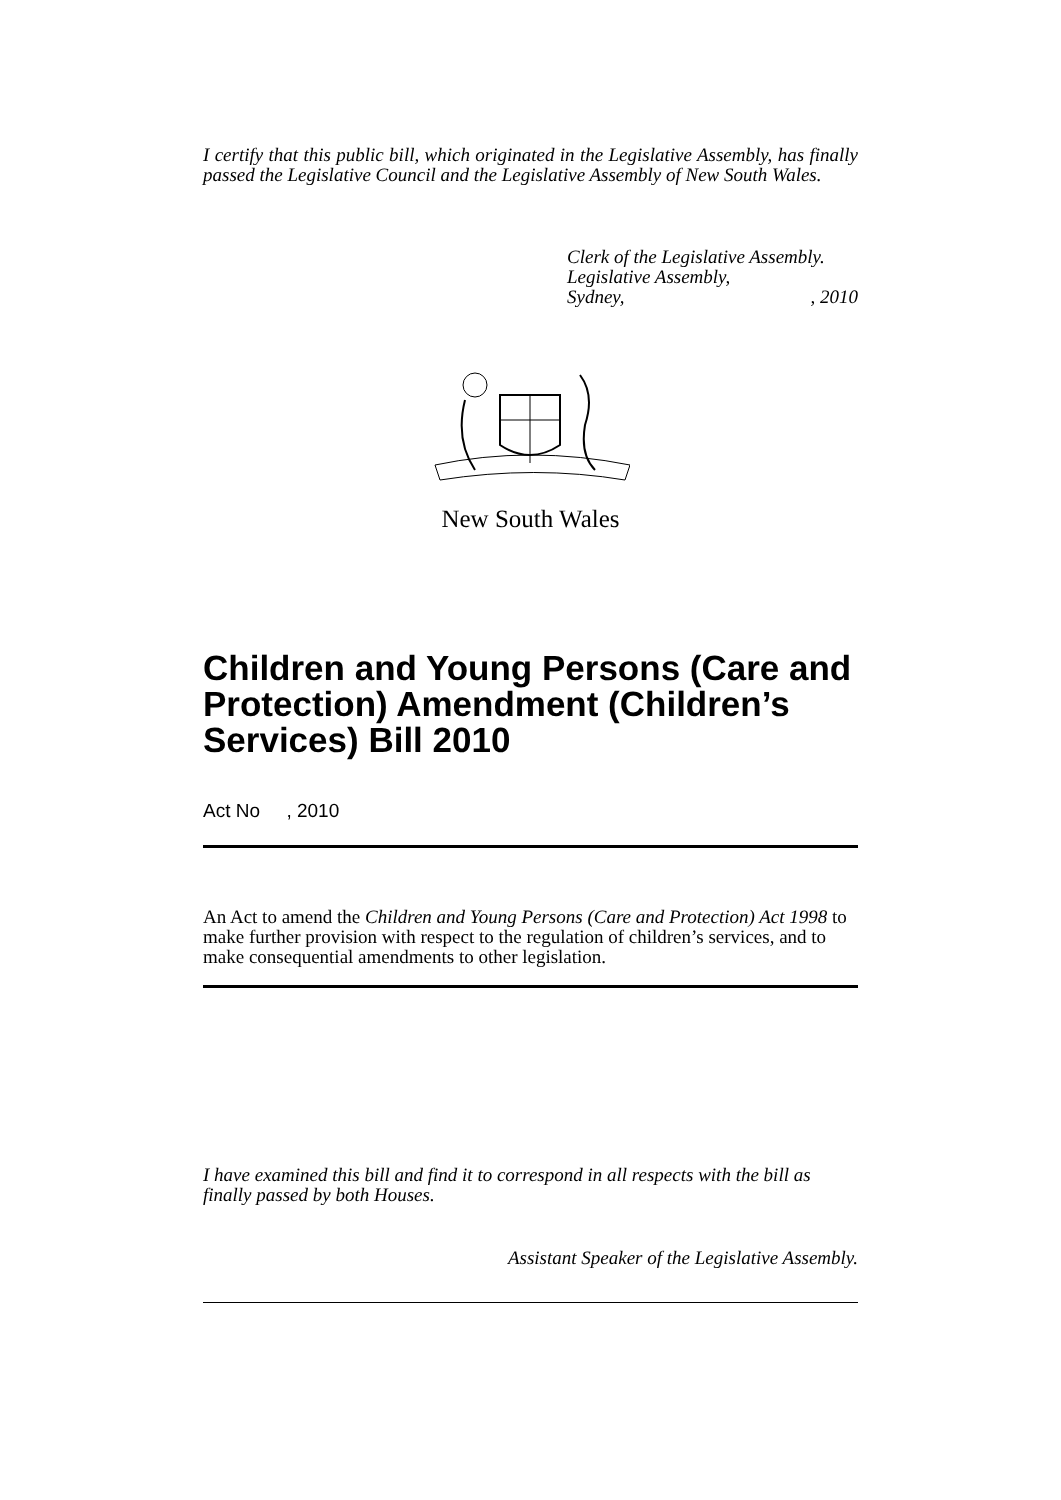I certify that this public bill, which originated in the Legislative Assembly, has finally passed the Legislative Council and the Legislative Assembly of New South Wales.
Clerk of the Legislative Assembly.
Legislative Assembly,
Sydney,, 2010
New South Wales
Children and Young Persons (Care and Protection) Amendment (Children’s Services) Bill 2010
Act No , 2010
An Act to amend the Children and Young Persons (Care and Protection) Act 1998 to make further provision with respect to the regulation of children’s services, and to make consequential amendments to other legislation.
I have examined this bill and find it to correspond in all respects with the bill as finally passed by both Houses.
Assistant Speaker of the Legislative Assembly.